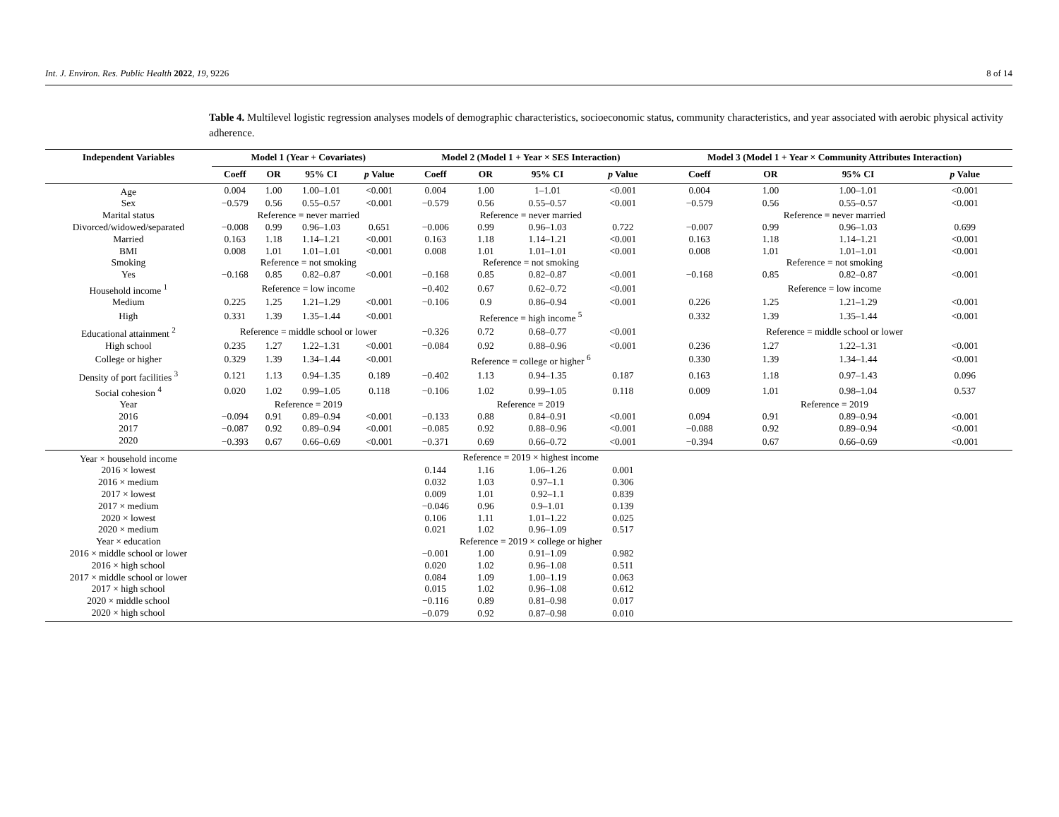Int. J. Environ. Res. Public Health 2022, 19, 9226 8 of 14
Table 4. Multilevel logistic regression analyses models of demographic characteristics, socioeconomic status, community characteristics, and year associated with aerobic physical activity adherence.
| Independent Variables | Model 1 (Year + Covariates) | | | | Model 2 (Model 1 + Year × SES Interaction) | | | | Model 3 (Model 1 + Year × Community Attributes Interaction) | | | |
| --- | --- | --- | --- | --- | --- | --- | --- | --- | --- | --- | --- | --- |
| | Coeff | OR | 95% CI | p Value | Coeff | OR | 95% CI | p Value | Coeff | OR | 95% CI | p Value |
| Age | 0.004 | 1.00 | 1.00–1.01 | <0.001 | 0.004 | 1.00 | 1–1.01 | <0.001 | 0.004 | 1.00 | 1.00–1.01 | <0.001 |
| Sex | −0.579 | 0.56 | 0.55–0.57 | <0.001 | −0.579 | 0.56 | 0.55–0.57 | <0.001 | −0.579 | 0.56 | 0.55–0.57 | <0.001 |
| Marital status | Reference = never married | | | | Reference = never married | | | | Reference = never married | | | |
| Divorced/widowed/separated | −0.008 | 0.99 | 0.96–1.03 | 0.651 | −0.006 | 0.99 | 0.96–1.03 | 0.722 | −0.007 | 0.99 | 0.96–1.03 | 0.699 |
| Married | 0.163 | 1.18 | 1.14–1.21 | <0.001 | 0.163 | 1.18 | 1.14–1.21 | <0.001 | 0.163 | 1.18 | 1.14–1.21 | <0.001 |
| BMI | 0.008 | 1.01 | 1.01–1.01 | <0.001 | 0.008 | 1.01 | 1.01–1.01 | <0.001 | 0.008 | 1.01 | 1.01–1.01 | <0.001 |
| Smoking | Reference = not smoking | | | | Reference = not smoking | | | | Reference = not smoking | | | |
| Yes | −0.168 | 0.85 | 0.82–0.87 | <0.001 | −0.168 | 0.85 | 0.82–0.87 | <0.001 | −0.168 | 0.85 | 0.82–0.87 | <0.001 |
| Household income <sup>1</sup> | Reference = low income | | | | −0.402 | 0.67 | 0.62–0.72 | <0.001 | Reference = low income | | | |
| Medium | 0.225 | 1.25 | 1.21–1.29 | <0.001 | −0.106 | 0.9 | 0.86–0.94 | <0.001 | 0.226 | 1.25 | 1.21–1.29 | <0.001 |
| High | 0.331 | 1.39 | 1.35–1.44 | <0.001 | Reference = high income <sup>5</sup> | | | | 0.332 | 1.39 | 1.35–1.44 | <0.001 |
| Educational attainment <sup>2</sup> | Reference = middle school or lower | | | | −0.326 | 0.72 | 0.68–0.77 | <0.001 | Reference = middle school or lower | | | |
| High school | 0.235 | 1.27 | 1.22–1.31 | <0.001 | −0.084 | 0.92 | 0.88–0.96 | <0.001 | 0.236 | 1.27 | 1.22–1.31 | <0.001 |
| College or higher | 0.329 | 1.39 | 1.34–1.44 | <0.001 | Reference = college or higher <sup>6</sup> | | | | 0.330 | 1.39 | 1.34–1.44 | <0.001 |
| Density of port facilities <sup>3</sup> | 0.121 | 1.13 | 0.94–1.35 | 0.189 | −0.402 | 1.13 | 0.94–1.35 | 0.187 | 0.163 | 1.18 | 0.97–1.43 | 0.096 |
| Social cohesion <sup>4</sup> | 0.020 | 1.02 | 0.99–1.05 | 0.118 | −0.106 | 1.02 | 0.99–1.05 | 0.118 | 0.009 | 1.01 | 0.98–1.04 | 0.537 |
| Year | Reference = 2019 | | | | Reference = 2019 | | | | Reference = 2019 | | | |
| 2016 | −0.094 | 0.91 | 0.89–0.94 | <0.001 | −0.133 | 0.88 | 0.84–0.91 | <0.001 | 0.094 | 0.91 | 0.89–0.94 | <0.001 |
| 2017 | −0.087 | 0.92 | 0.89–0.94 | <0.001 | −0.085 | 0.92 | 0.88–0.96 | <0.001 | −0.088 | 0.92 | 0.89–0.94 | <0.001 |
| 2020 | −0.393 | 0.67 | 0.66–0.69 | <0.001 | −0.371 | 0.69 | 0.66–0.72 | <0.001 | −0.394 | 0.67 | 0.66–0.69 | <0.001 |
| Year × household income | | | | | Reference = 2019 × highest income | | | | | | | |
| 2016 × lowest | | | | | 0.144 | 1.16 | 1.06–1.26 | 0.001 | | | | |
| 2016 × medium | | | | | 0.032 | 1.03 | 0.97–1.1 | 0.306 | | | | |
| 2017 × lowest | | | | | 0.009 | 1.01 | 0.92–1.1 | 0.839 | | | | |
| 2017 × medium | | | | | −0.046 | 0.96 | 0.9–1.01 | 0.139 | | | | |
| 2020 × lowest | | | | | 0.106 | 1.11 | 1.01–1.22 | 0.025 | | | | |
| 2020 × medium | | | | | 0.021 | 1.02 | 0.96–1.09 | 0.517 | | | | |
| Year × education | | | | | Reference = 2019 × college or higher | | | | | | | |
| 2016 × middle school or lower | | | | | −0.001 | 1.00 | 0.91–1.09 | 0.982 | | | | |
| 2016 × high school | | | | | 0.020 | 1.02 | 0.96–1.08 | 0.511 | | | | |
| 2017 × middle school or lower | | | | | 0.084 | 1.09 | 1.00–1.19 | 0.063 | | | | |
| 2017 × high school | | | | | 0.015 | 1.02 | 0.96–1.08 | 0.612 | | | | |
| 2020 × middle school | | | | | −0.116 | 0.89 | 0.81–0.98 | 0.017 | | | | |
| 2020 × high school | | | | | −0.079 | 0.92 | 0.87–0.98 | 0.010 | | | | |